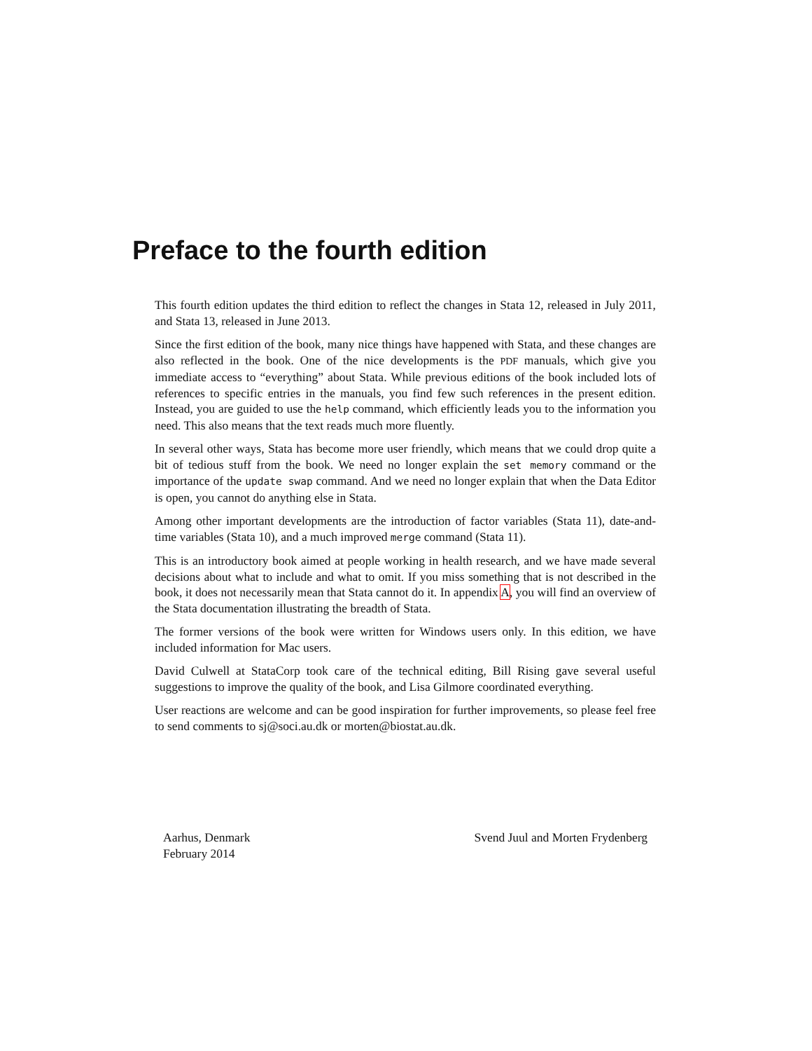Preface to the fourth edition
This fourth edition updates the third edition to reflect the changes in Stata 12, released in July 2011, and Stata 13, released in June 2013.
Since the first edition of the book, many nice things have happened with Stata, and these changes are also reflected in the book. One of the nice developments is the PDF manuals, which give you immediate access to “everything” about Stata. While previous editions of the book included lots of references to specific entries in the manuals, you find few such references in the present edition. Instead, you are guided to use the help command, which efficiently leads you to the information you need. This also means that the text reads much more fluently.
In several other ways, Stata has become more user friendly, which means that we could drop quite a bit of tedious stuff from the book. We need no longer explain the set memory command or the importance of the update swap command. And we need no longer explain that when the Data Editor is open, you cannot do anything else in Stata.
Among other important developments are the introduction of factor variables (Stata 11), date-and-time variables (Stata 10), and a much improved merge command (Stata 11).
This is an introductory book aimed at people working in health research, and we have made several decisions about what to include and what to omit. If you miss something that is not described in the book, it does not necessarily mean that Stata cannot do it. In appendix A, you will find an overview of the Stata documentation illustrating the breadth of Stata.
The former versions of the book were written for Windows users only. In this edition, we have included information for Mac users.
David Culwell at StataCorp took care of the technical editing, Bill Rising gave several useful suggestions to improve the quality of the book, and Lisa Gilmore coordinated everything.
User reactions are welcome and can be good inspiration for further improvements, so please feel free to send comments to sj@soci.au.dk or morten@biostat.au.dk.
Aarhus, Denmark
February 2014
Svend Juul and Morten Frydenberg